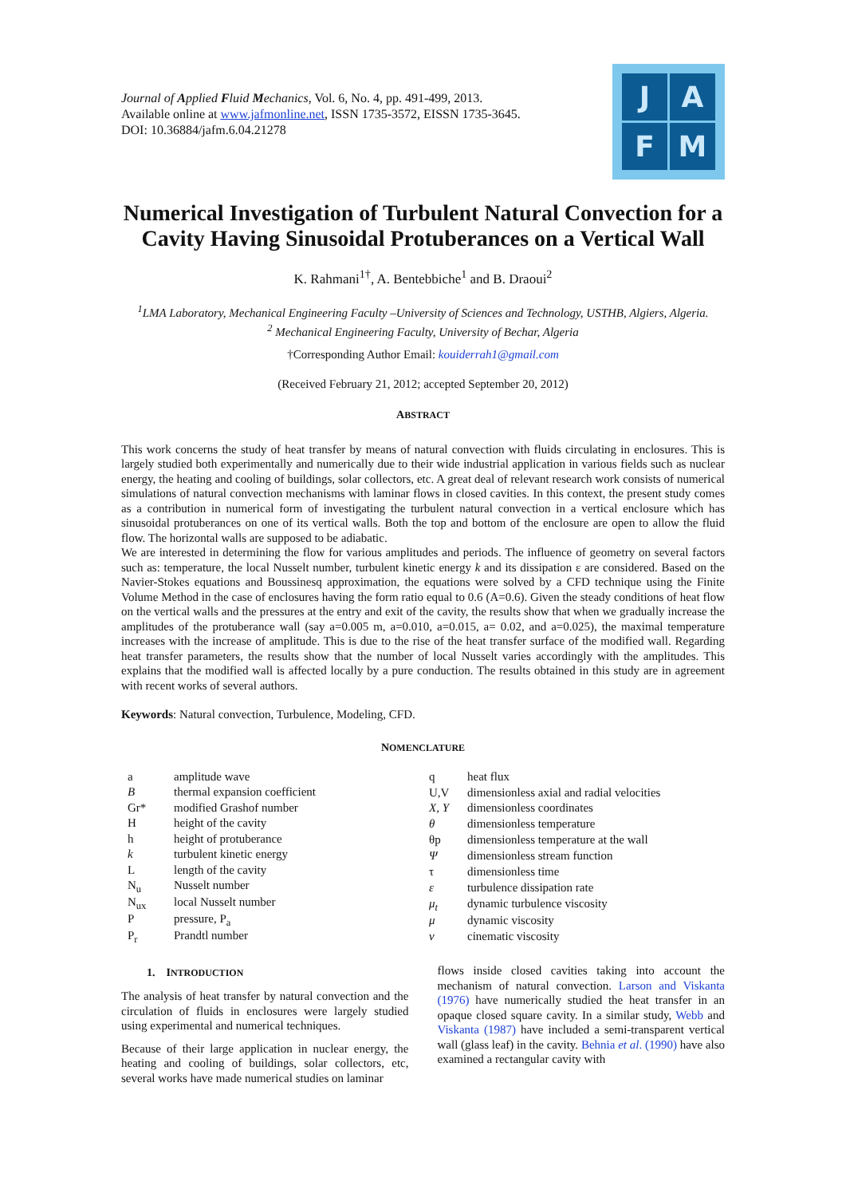Journal of Applied Fluid Mechanics, Vol. 6, No. 4, pp. 491-499, 2013.
Available online at www.jafmonline.net, ISSN 1735-3572, EISSN 1735-3645.
DOI: 10.36884/jafm.6.04.21278
J
A
F
M
Numerical Investigation of Turbulent Natural Convection for a Cavity Having Sinusoidal Protuberances on a Vertical Wall
K. Rahmani<sup>1†</sup>, A. Bentebbiche<sup>1</sup> and B. Draoui<sup>2</sup>
<sup>1</sup> LMA Laboratory, Mechanical Engineering Faculty –University of Sciences and Technology, USTHB, Algiers, Algeria.
<sup>2</sup> Mechanical Engineering Faculty, University of Bechar, Algeria
†Corresponding Author Email: kouiderrah1@gmail.com
(Received February 21, 2012; accepted September 20, 2012)
ABSTRACT
This work concerns the study of heat transfer by means of natural convection with fluids circulating in enclosures. This is largely studied both experimentally and numerically due to their wide industrial application in various fields such as nuclear energy, the heating and cooling of buildings, solar collectors, etc. A great deal of relevant research work consists of numerical simulations of natural convection mechanisms with laminar flows in closed cavities. In this context, the present study comes as a contribution in numerical form of investigating the turbulent natural convection in a vertical enclosure which has sinusoidal protuberances on one of its vertical walls. Both the top and bottom of the enclosure are open to allow the fluid flow. The horizontal walls are supposed to be adiabatic.
We are interested in determining the flow for various amplitudes and periods. The influence of geometry on several factors such as: temperature, the local Nusselt number, turbulent kinetic energy k and its dissipation ε are considered. Based on the Navier-Stokes equations and Boussinesq approximation, the equations were solved by a CFD technique using the Finite Volume Method in the case of enclosures having the form ratio equal to 0.6 (A=0.6). Given the steady conditions of heat flow on the vertical walls and the pressures at the entry and exit of the cavity, the results show that when we gradually increase the amplitudes of the protuberance wall (say a=0.005 m, a=0.010, a=0.015, a= 0.02, and a=0.025), the maximal temperature increases with the increase of amplitude. This is due to the rise of the heat transfer surface of the modified wall. Regarding heat transfer parameters, the results show that the number of local Nusselt varies accordingly with the amplitudes. This explains that the modified wall is affected locally by a pure conduction. The results obtained in this study are in agreement with recent works of several authors.
Keywords: Natural convection, Turbulence, Modeling, CFD.
NOMENCLATURE
| a | amplitude wave |
| B | thermal expansion coefficient |
| Gr* | modified Grashof number |
| H | height of the cavity |
| h | height of protuberance |
| k | turbulent kinetic energy |
| L | length of the cavity |
| N<sub>u</sub> | Nusselt number |
| N<sub>ux</sub> | local Nusselt number |
| P | pressure, P<sub>a</sub> |
| P<sub>r</sub> | Prandtl number |
| q | heat flux |
| U,V | dimensionless axial and radial velocities |
| X, Y | dimensionless coordinates |
| θ | dimensionless temperature |
| θp | dimensionless temperature at the wall |
| Ψ | dimensionless stream function |
| τ | dimensionless time |
| ε | turbulence dissipation rate |
| μ<sub>t</sub> | dynamic turbulence viscosity |
| μ | dynamic viscosity |
| ν | cinematic viscosity |
1. INTRODUCTION
The analysis of heat transfer by natural convection and the circulation of fluids in enclosures were largely studied using experimental and numerical techniques.
Because of their large application in nuclear energy, the heating and cooling of buildings, solar collectors, etc, several works have made numerical studies on laminar
flows inside closed cavities taking into account the mechanism of natural convection. Larson and Viskanta (1976) have numerically studied the heat transfer in an opaque closed square cavity. In a similar study, Webb and Viskanta (1987) have included a semi-transparent vertical wall (glass leaf) in the cavity. Behnia et al. (1990) have also examined a rectangular cavity with